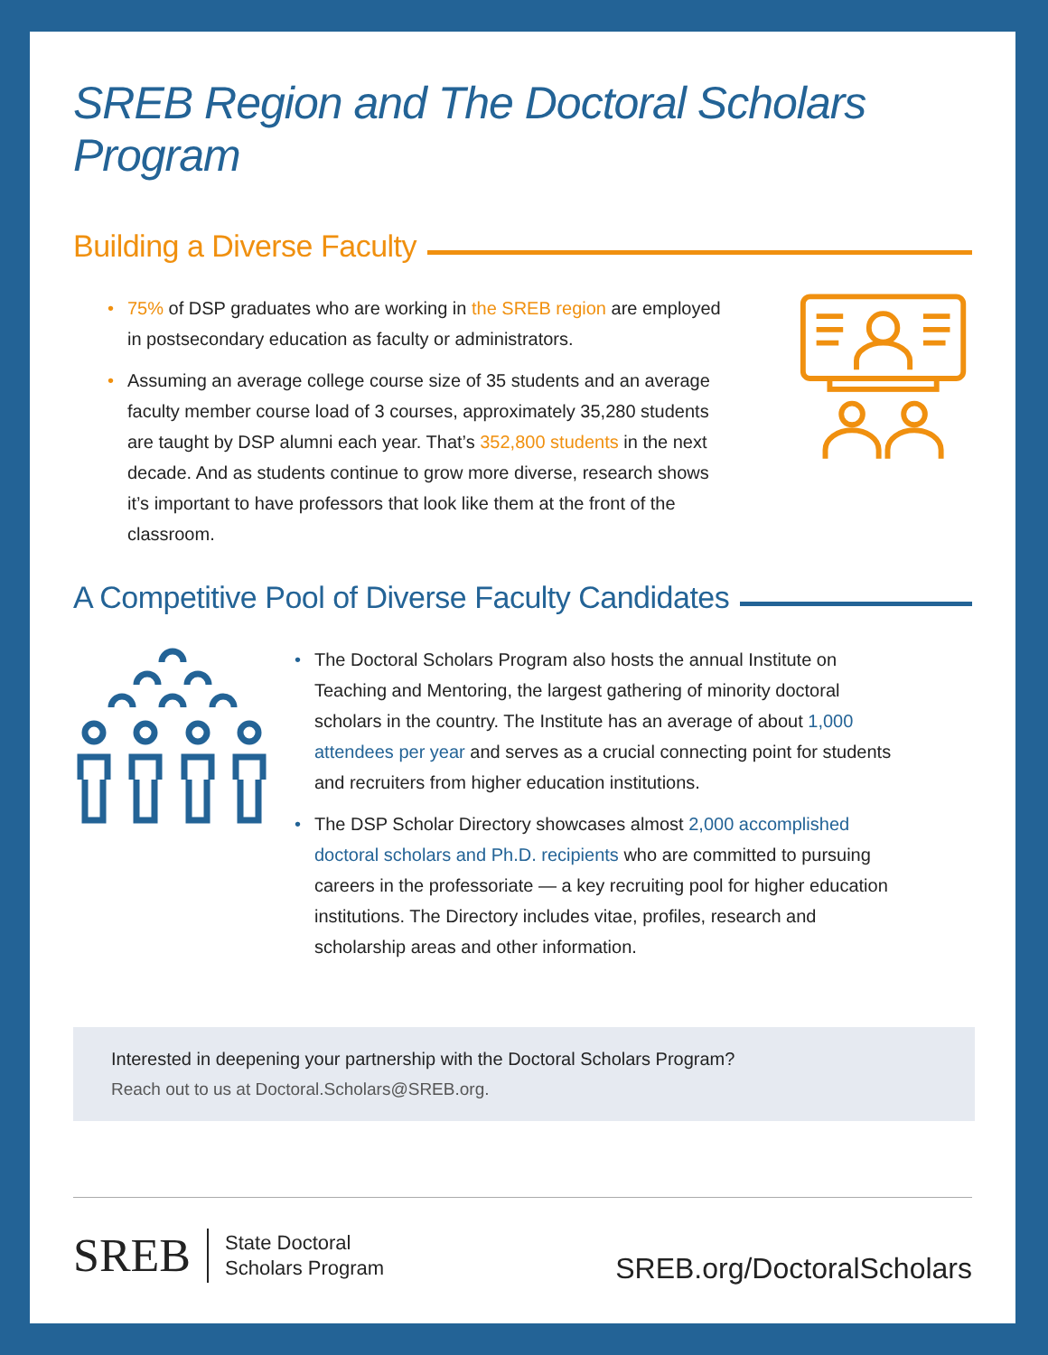SREB Region and The Doctoral Scholars Program
Building a Diverse Faculty
• 75% of DSP graduates who are working in the SREB region are employed in postsecondary education as faculty or administrators.
• Assuming an average college course size of 35 students and an average faculty member course load of 3 courses, approximately 35,280 students are taught by DSP alumni each year. That’s 352,800 students in the next decade. And as students continue to grow more diverse, research shows it’s important to have professors that look like them at the front of the classroom.
A Competitive Pool of Diverse Faculty Candidates
• The Doctoral Scholars Program also hosts the annual Institute on Teaching and Mentoring, the largest gathering of minority doctoral scholars in the country. The Institute has an average of about 1,000 attendees per year and serves as a crucial connecting point for students and recruiters from higher education institutions.
• The DSP Scholar Directory showcases almost 2,000 accomplished doctoral scholars and Ph.D. recipients who are committed to pursuing careers in the professoriate — a key recruiting pool for higher education institutions. The Directory includes vitae, profiles, research and scholarship areas and other information.
Interested in deepening your partnership with the Doctoral Scholars Program?
Reach out to us at Doctoral.Scholars@SREB.org.
SREB State Doctoral
Scholars Program SREB.org/DoctoralScholars